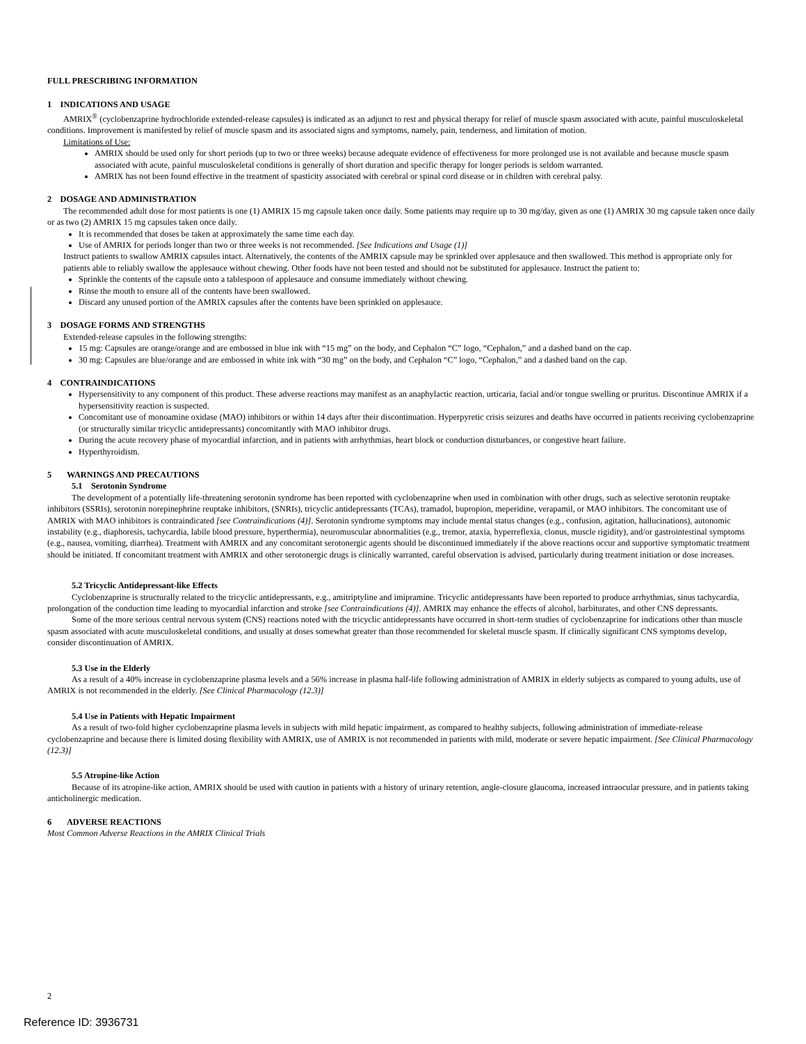FULL PRESCRIBING INFORMATION
1 INDICATIONS AND USAGE
AMRIX<sup>®</sup> (cyclobenzaprine hydrochloride extended-release capsules) is indicated as an adjunct to rest and physical therapy for relief of muscle spasm associated with acute, painful musculoskeletal conditions. Improvement is manifested by relief of muscle spasm and its associated signs and symptoms, namely, pain, tenderness, and limitation of motion.
Limitations of Use:
AMRIX should be used only for short periods (up to two or three weeks) because adequate evidence of effectiveness for more prolonged use is not available and because muscle spasm associated with acute, painful musculoskeletal conditions is generally of short duration and specific therapy for longer periods is seldom warranted.
AMRIX has not been found effective in the treatment of spasticity associated with cerebral or spinal cord disease or in children with cerebral palsy.
2 DOSAGE AND ADMINISTRATION
The recommended adult dose for most patients is one (1) AMRIX 15 mg capsule taken once daily. Some patients may require up to 30 mg/day, given as one (1) AMRIX 30 mg capsule taken once daily or as two (2) AMRIX 15 mg capsules taken once daily.
It is recommended that doses be taken at approximately the same time each day.
Use of AMRIX for periods longer than two or three weeks is not recommended. [See Indications and Usage (1)]
Instruct patients to swallow AMRIX capsules intact. Alternatively, the contents of the AMRIX capsule may be sprinkled over applesauce and then swallowed. This method is appropriate only for patients able to reliably swallow the applesauce without chewing. Other foods have not been tested and should not be substituted for applesauce. Instruct the patient to:
Sprinkle the contents of the capsule onto a tablespoon of applesauce and consume immediately without chewing.
Rinse the mouth to ensure all of the contents have been swallowed.
Discard any unused portion of the AMRIX capsules after the contents have been sprinkled on applesauce.
3 DOSAGE FORMS AND STRENGTHS
Extended-release capsules in the following strengths:
15 mg: Capsules are orange/orange and are embossed in blue ink with “15 mg” on the body, and Cephalon “C” logo, “Cephalon,” and a dashed band on the cap.
30 mg: Capsules are blue/orange and are embossed in white ink with “30 mg” on the body, and Cephalon “C” logo, “Cephalon,” and a dashed band on the cap.
4 CONTRAINDICATIONS
Hypersensitivity to any component of this product. These adverse reactions may manifest as an anaphylactic reaction, urticaria, facial and/or tongue swelling or pruritus. Discontinue AMRIX if a hypersensitivity reaction is suspected.
Concomitant use of monoamine oxidase (MAO) inhibitors or within 14 days after their discontinuation. Hyperpyretic crisis seizures and deaths have occurred in patients receiving cyclobenzaprine (or structurally similar tricyclic antidepressants) concomitantly with MAO inhibitor drugs.
During the acute recovery phase of myocardial infarction, and in patients with arrhythmias, heart block or conduction disturbances, or congestive heart failure.
Hyperthyroidism.
5 WARNINGS AND PRECAUTIONS
5.1 Serotonin Syndrome
The development of a potentially life-threatening serotonin syndrome has been reported with cyclobenzaprine when used in combination with other drugs, such as selective serotonin reuptake inhibitors (SSRIs), serotonin norepinephrine reuptake inhibitors, (SNRIs), tricyclic antidepressants (TCAs), tramadol, bupropion, meperidine, verapamil, or MAO inhibitors. The concomitant use of AMRIX with MAO inhibitors is contraindicated [see Contraindications (4)]. Serotonin syndrome symptoms may include mental status changes (e.g., confusion, agitation, hallucinations), autonomic instability (e.g., diaphoresis, tachycardia, labile blood pressure, hyperthermia), neuromuscular abnormalities (e.g., tremor, ataxia, hyperreflexia, clonus, muscle rigidity), and/or gastrointestinal symptoms (e.g., nausea, vomiting, diarrhea). Treatment with AMRIX and any concomitant serotonergic agents should be discontinued immediately if the above reactions occur and supportive symptomatic treatment should be initiated. If concomitant treatment with AMRIX and other serotonergic drugs is clinically warranted, careful observation is advised, particularly during treatment initiation or dose increases.
5.2 Tricyclic Antidepressant-like Effects
Cyclobenzaprine is structurally related to the tricyclic antidepressants, e.g., amitriptyline and imipramine. Tricyclic antidepressants have been reported to produce arrhythmias, sinus tachycardia, prolongation of the conduction time leading to myocardial infarction and stroke [see Contraindications (4)]. AMRIX may enhance the effects of alcohol, barbiturates, and other CNS depressants.
Some of the more serious central nervous system (CNS) reactions noted with the tricyclic antidepressants have occurred in short-term studies of cyclobenzaprine for indications other than muscle spasm associated with acute musculoskeletal conditions, and usually at doses somewhat greater than those recommended for skeletal muscle spasm. If clinically significant CNS symptoms develop, consider discontinuation of AMRIX.
5.3 Use in the Elderly
As a result of a 40% increase in cyclobenzaprine plasma levels and a 56% increase in plasma half-life following administration of AMRIX in elderly subjects as compared to young adults, use of AMRIX is not recommended in the elderly. [See Clinical Pharmacology (12.3)]
5.4 Use in Patients with Hepatic Impairment
As a result of two-fold higher cyclobenzaprine plasma levels in subjects with mild hepatic impairment, as compared to healthy subjects, following administration of immediate-release cyclobenzaprine and because there is limited dosing flexibility with AMRIX, use of AMRIX is not recommended in patients with mild, moderate or severe hepatic impairment. [See Clinical Pharmacology (12.3)]
5.5 Atropine-like Action
Because of its atropine-like action, AMRIX should be used with caution in patients with a history of urinary retention, angle-closure glaucoma, increased intraocular pressure, and in patients taking anticholinergic medication.
6 ADVERSE REACTIONS
Most Common Adverse Reactions in the AMRIX Clinical Trials
2
Reference ID: 3936731